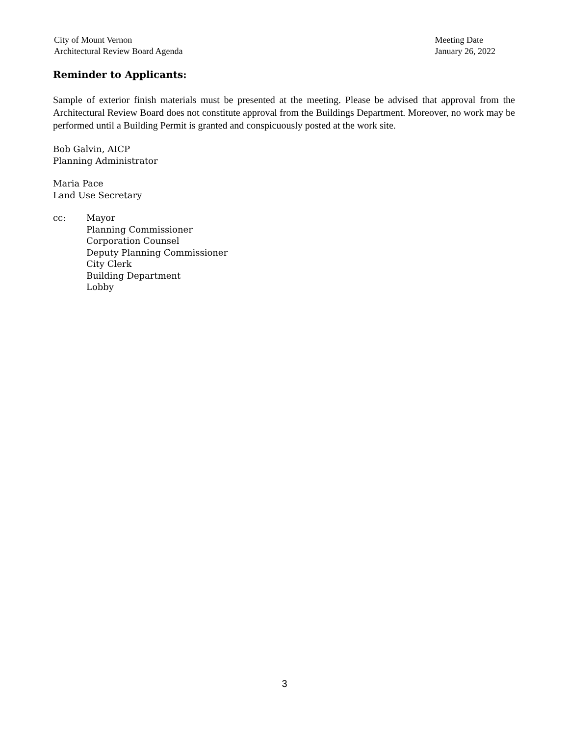City of Mount Vernon
Architectural Review Board Agenda
Meeting Date
January 26, 2022
Reminder to Applicants:
Sample of exterior finish materials must be presented at the meeting. Please be advised that approval from the Architectural Review Board does not constitute approval from the Buildings Department. Moreover, no work may be performed until a Building Permit is granted and conspicuously posted at the work site.
Bob Galvin, AICP
Planning Administrator
Maria Pace
Land Use Secretary
cc: Mayor
Planning Commissioner
Corporation Counsel
Deputy Planning Commissioner
City Clerk
Building Department
Lobby
3